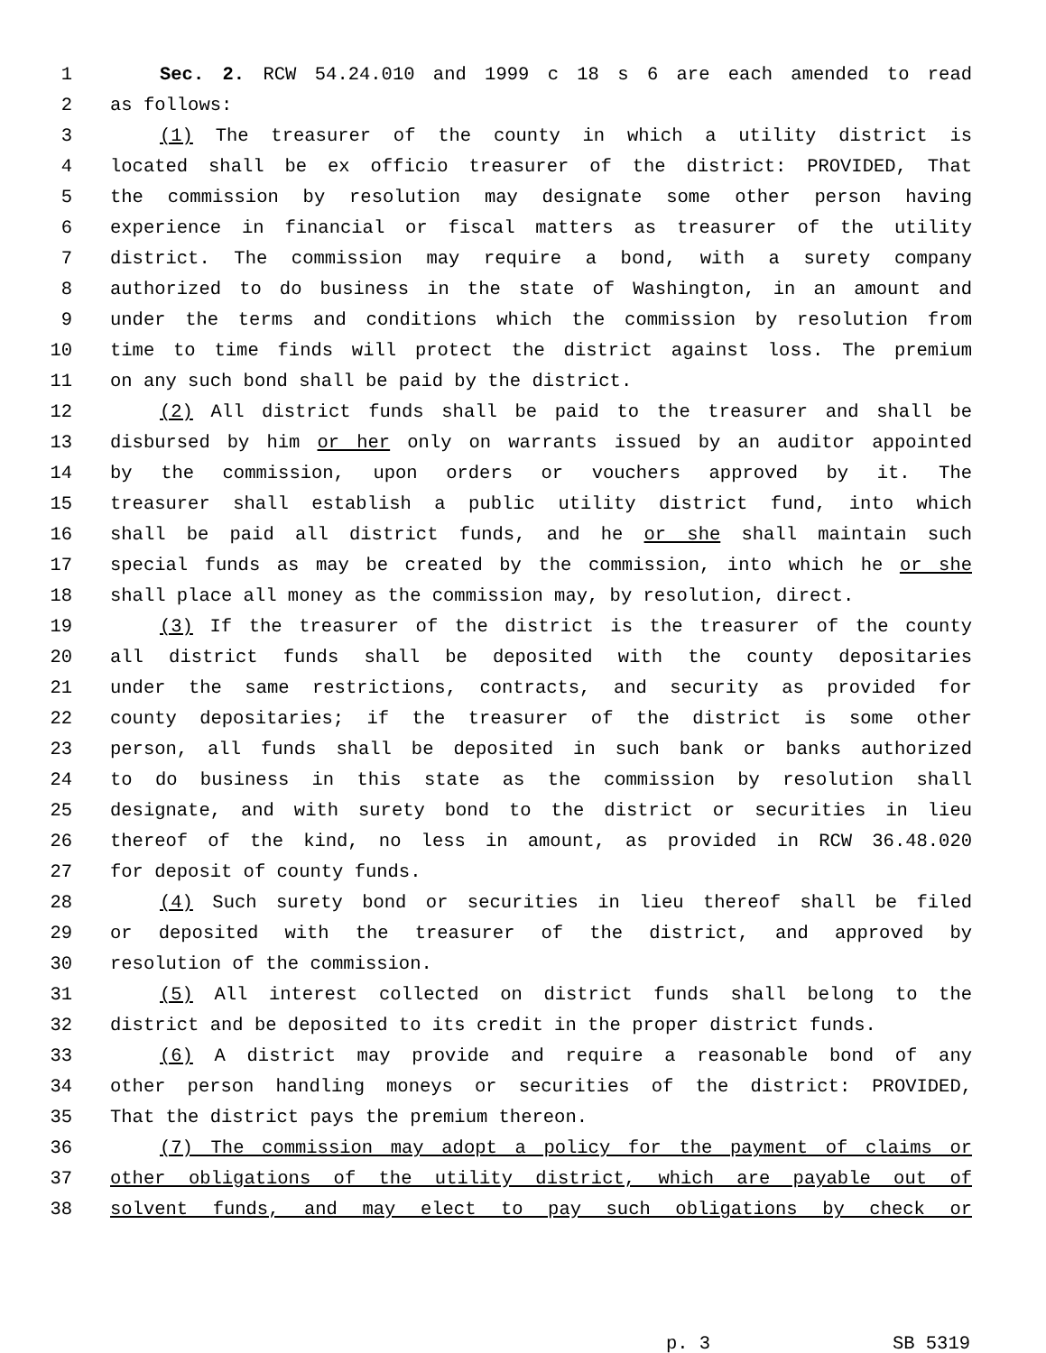1 Sec. 2. RCW 54.24.010 and 1999 c 18 s 6 are each amended to read
2 as follows:
3 (1) The treasurer of the county in which a utility district is
4 located shall be ex officio treasurer of the district: PROVIDED, That
5 the commission by resolution may designate some other person having
6 experience in financial or fiscal matters as treasurer of the utility
7 district. The commission may require a bond, with a surety company
8 authorized to do business in the state of Washington, in an amount and
9 under the terms and conditions which the commission by resolution from
10 time to time finds will protect the district against loss. The premium
11 on any such bond shall be paid by the district.
12 (2) All district funds shall be paid to the treasurer and shall be
13 disbursed by him or her only on warrants issued by an auditor appointed
14 by the commission, upon orders or vouchers approved by it. The
15 treasurer shall establish a public utility district fund, into which
16 shall be paid all district funds, and he or she shall maintain such
17 special funds as may be created by the commission, into which he or she
18 shall place all money as the commission may, by resolution, direct.
19 (3) If the treasurer of the district is the treasurer of the county
20 all district funds shall be deposited with the county depositaries
21 under the same restrictions, contracts, and security as provided for
22 county depositaries; if the treasurer of the district is some other
23 person, all funds shall be deposited in such bank or banks authorized
24 to do business in this state as the commission by resolution shall
25 designate, and with surety bond to the district or securities in lieu
26 thereof of the kind, no less in amount, as provided in RCW 36.48.020
27 for deposit of county funds.
28 (4) Such surety bond or securities in lieu thereof shall be filed
29 or deposited with the treasurer of the district, and approved by
30 resolution of the commission.
31 (5) All interest collected on district funds shall belong to the
32 district and be deposited to its credit in the proper district funds.
33 (6) A district may provide and require a reasonable bond of any
34 other person handling moneys or securities of the district: PROVIDED,
35 That the district pays the premium thereon.
36 (7) The commission may adopt a policy for the payment of claims or
37 other obligations of the utility district, which are payable out of
38 solvent funds, and may elect to pay such obligations by check or
p. 3 SB 5319